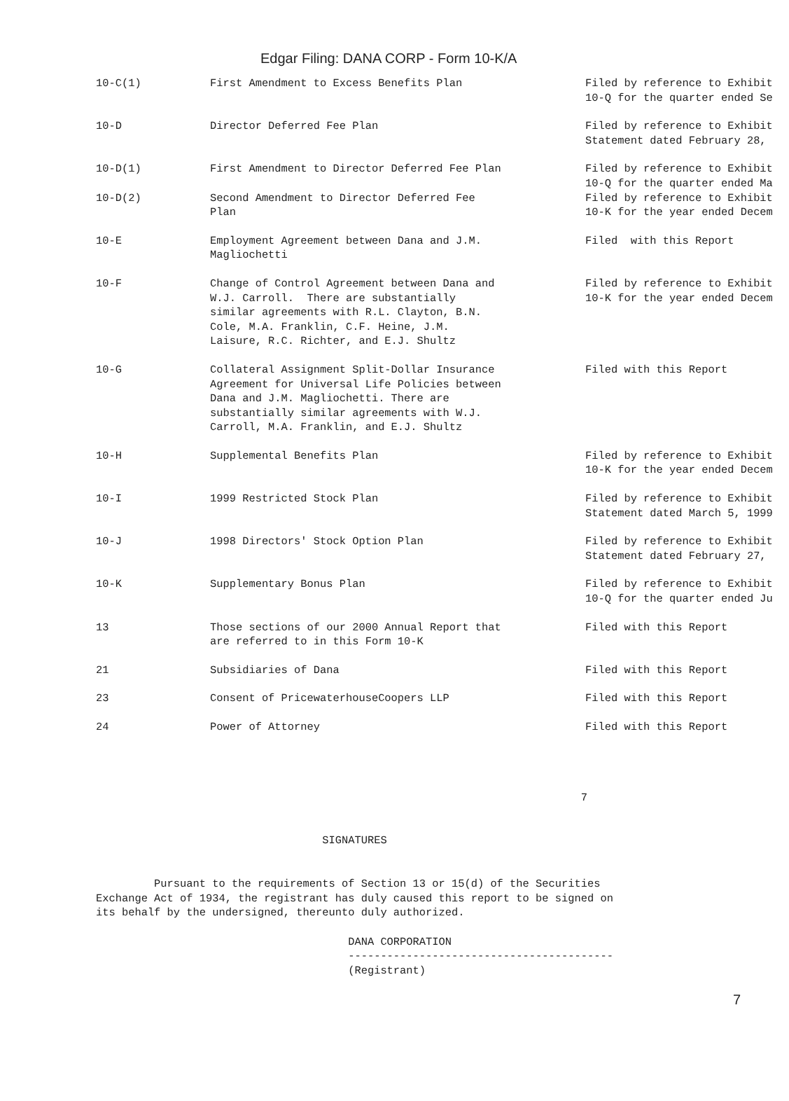Edgar Filing: DANA CORP - Form 10-K/A
| 10-C(1) | First Amendment to Excess Benefits Plan | Filed by reference to Exhibit 10-Q for the quarter ended Se |
| 10-D | Director Deferred Fee Plan | Filed by reference to Exhibit Statement dated February 28, |
| 10-D(1) | First Amendment to Director Deferred Fee Plan | Filed by reference to Exhibit 10-Q for the quarter ended Ma |
| 10-D(2) | Second Amendment to Director Deferred Fee Plan | Filed by reference to Exhibit 10-K for the year ended Decem |
| 10-E | Employment Agreement between Dana and J.M. Magliochetti | Filed with this Report |
| 10-F | Change of Control Agreement between Dana and W.J. Carroll. There are substantially similar agreements with R.L. Clayton, B.N. Cole, M.A. Franklin, C.F. Heine, J.M. Laisure, R.C. Richter, and E.J. Shultz | Filed by reference to Exhibit 10-K for the year ended Decem |
| 10-G | Collateral Assignment Split-Dollar Insurance Agreement for Universal Life Policies between Dana and J.M. Magliochetti. There are substantially similar agreements with W.J. Carroll, M.A. Franklin, and E.J. Shultz | Filed with this Report |
| 10-H | Supplemental Benefits Plan | Filed by reference to Exhibit 10-K for the year ended Decem |
| 10-I | 1999 Restricted Stock Plan | Filed by reference to Exhibit Statement dated March 5, 1999 |
| 10-J | 1998 Directors' Stock Option Plan | Filed by reference to Exhibit Statement dated February 27, |
| 10-K | Supplementary Bonus Plan | Filed by reference to Exhibit 10-Q for the quarter ended Ju |
| 13 | Those sections of our 2000 Annual Report that are referred to in this Form 10-K | Filed with this Report |
| 21 | Subsidiaries of Dana | Filed with this Report |
| 23 | Consent of PricewaterhouseCoopers LLP | Filed with this Report |
| 24 | Power of Attorney | Filed with this Report |
                                                                           7


                                   SIGNATURES


         Pursuant to the requirements of Section 13 or 15(d) of the Securities
Exchange Act of 1934, the registrant has duly caused this report to be signed on
its behalf by the undersigned, thereunto duly authorized.

                                       DANA CORPORATION
                                       -----------------------------------------
                                       (Registrant)
7